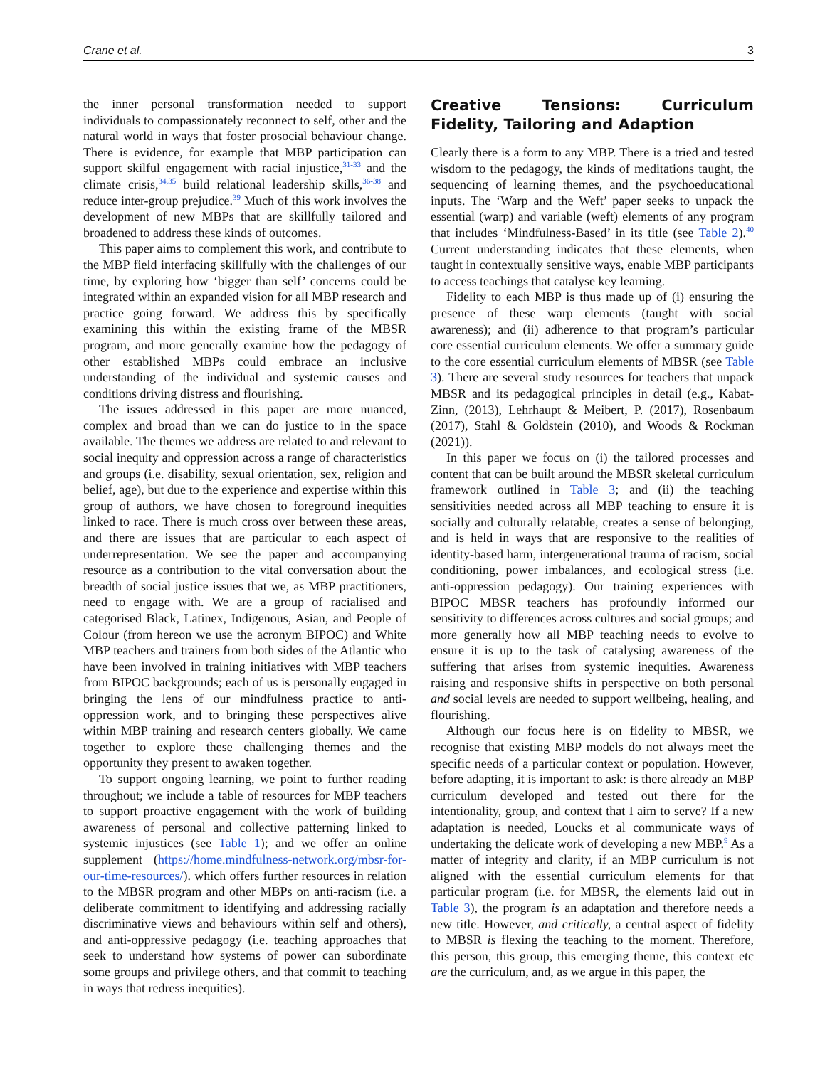Crane et al. 3
the inner personal transformation needed to support individuals to compassionately reconnect to self, other and the natural world in ways that foster prosocial behaviour change. There is evidence, for example that MBP participation can support skilful engagement with racial injustice,<sup>31-33</sup> and the climate crisis,<sup>34,35</sup> build relational leadership skills,<sup>36-38</sup> and reduce inter-group prejudice.<sup>39</sup> Much of this work involves the development of new MBPs that are skillfully tailored and broadened to address these kinds of outcomes.
This paper aims to complement this work, and contribute to the MBP field interfacing skillfully with the challenges of our time, by exploring how ‘bigger than self’ concerns could be integrated within an expanded vision for all MBP research and practice going forward. We address this by specifically examining this within the existing frame of the MBSR program, and more generally examine how the pedagogy of other established MBPs could embrace an inclusive understanding of the individual and systemic causes and conditions driving distress and flourishing.
The issues addressed in this paper are more nuanced, complex and broad than we can do justice to in the space available. The themes we address are related to and relevant to social inequity and oppression across a range of characteristics and groups (i.e. disability, sexual orientation, sex, religion and belief, age), but due to the experience and expertise within this group of authors, we have chosen to foreground inequities linked to race. There is much cross over between these areas, and there are issues that are particular to each aspect of underrepresentation. We see the paper and accompanying resource as a contribution to the vital conversation about the breadth of social justice issues that we, as MBP practitioners, need to engage with. We are a group of racialised and categorised Black, Latinex, Indigenous, Asian, and People of Colour (from hereon we use the acronym BIPOC) and White MBP teachers and trainers from both sides of the Atlantic who have been involved in training initiatives with MBP teachers from BIPOC backgrounds; each of us is personally engaged in bringing the lens of our mindfulness practice to anti-oppression work, and to bringing these perspectives alive within MBP training and research centers globally. We came together to explore these challenging themes and the opportunity they present to awaken together.
To support ongoing learning, we point to further reading throughout; we include a table of resources for MBP teachers to support proactive engagement with the work of building awareness of personal and collective patterning linked to systemic injustices (see Table 1); and we offer an online supplement (https://home.mindfulness-network.org/mbsr-for-our-time-resources/). which offers further resources in relation to the MBSR program and other MBPs on anti-racism (i.e. a deliberate commitment to identifying and addressing racially discriminative views and behaviours within self and others), and anti-oppressive pedagogy (i.e. teaching approaches that seek to understand how systems of power can subordinate some groups and privilege others, and that commit to teaching in ways that redress inequities).
Creative Tensions: Curriculum Fidelity, Tailoring and Adaption
Clearly there is a form to any MBP. There is a tried and tested wisdom to the pedagogy, the kinds of meditations taught, the sequencing of learning themes, and the psychoeducational inputs. The ‘Warp and the Weft’ paper seeks to unpack the essential (warp) and variable (weft) elements of any program that includes ‘Mindfulness-Based’ in its title (see Table 2).<sup>40</sup> Current understanding indicates that these elements, when taught in contextually sensitive ways, enable MBP participants to access teachings that catalyse key learning.
Fidelity to each MBP is thus made up of (i) ensuring the presence of these warp elements (taught with social awareness); and (ii) adherence to that program’s particular core essential curriculum elements. We offer a summary guide to the core essential curriculum elements of MBSR (see Table 3). There are several study resources for teachers that unpack MBSR and its pedagogical principles in detail (e.g., Kabat-Zinn, (2013), Lehrhaupt & Meibert, P. (2017), Rosenbaum (2017), Stahl & Goldstein (2010), and Woods & Rockman (2021)).
In this paper we focus on (i) the tailored processes and content that can be built around the MBSR skeletal curriculum framework outlined in Table 3; and (ii) the teaching sensitivities needed across all MBP teaching to ensure it is socially and culturally relatable, creates a sense of belonging, and is held in ways that are responsive to the realities of identity-based harm, intergenerational trauma of racism, social conditioning, power imbalances, and ecological stress (i.e. anti-oppression pedagogy). Our training experiences with BIPOC MBSR teachers has profoundly informed our sensitivity to differences across cultures and social groups; and more generally how all MBP teaching needs to evolve to ensure it is up to the task of catalysing awareness of the suffering that arises from systemic inequities. Awareness raising and responsive shifts in perspective on both personal and social levels are needed to support wellbeing, healing, and flourishing.
Although our focus here is on fidelity to MBSR, we recognise that existing MBP models do not always meet the specific needs of a particular context or population. However, before adapting, it is important to ask: is there already an MBP curriculum developed and tested out there for the intentionality, group, and context that I aim to serve? If a new adaptation is needed, Loucks et al communicate ways of undertaking the delicate work of developing a new MBP.<sup>9</sup> As a matter of integrity and clarity, if an MBP curriculum is not aligned with the essential curriculum elements for that particular program (i.e. for MBSR, the elements laid out in Table 3), the program is an adaptation and therefore needs a new title. However, and critically, a central aspect of fidelity to MBSR is flexing the teaching to the moment. Therefore, this person, this group, this emerging theme, this context etc are the curriculum, and, as we argue in this paper, the